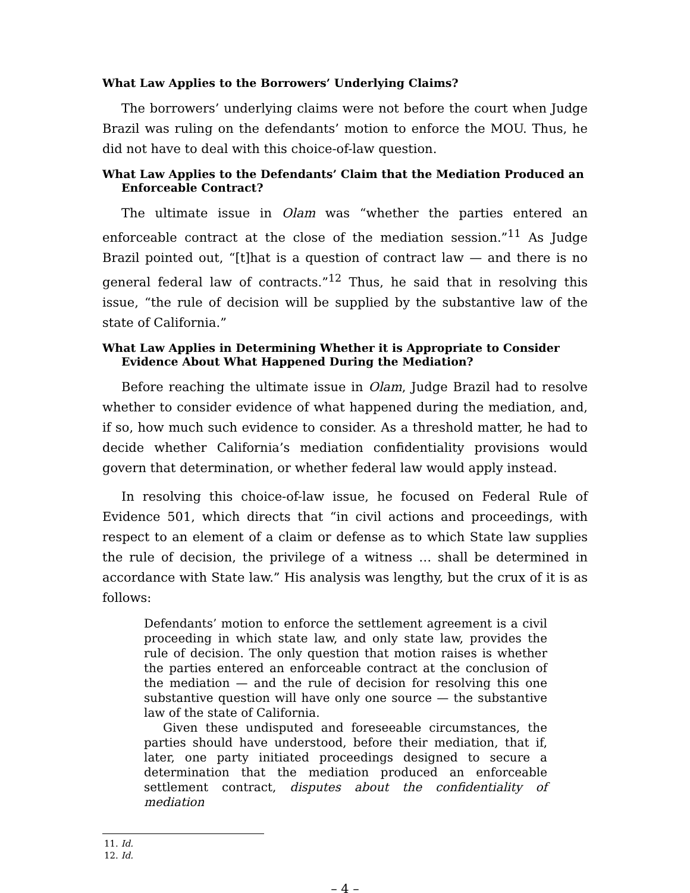What Law Applies to the Borrowers’ Underlying Claims?
The borrowers’ underlying claims were not before the court when Judge Brazil was ruling on the defendants’ motion to enforce the MOU. Thus, he did not have to deal with this choice-of-law question.
What Law Applies to the Defendants’ Claim that the Mediation Produced an Enforceable Contract?
The ultimate issue in Olam was “whether the parties entered an enforceable contract at the close of the mediation session.”<sup>11</sup> As Judge Brazil pointed out, “[t]hat is a question of contract law — and there is no general federal law of contracts.”<sup>12</sup> Thus, he said that in resolving this issue, “the rule of decision will be supplied by the substantive law of the state of California.”
What Law Applies in Determining Whether it is Appropriate to Consider Evidence About What Happened During the Mediation?
Before reaching the ultimate issue in Olam, Judge Brazil had to resolve whether to consider evidence of what happened during the mediation, and, if so, how much such evidence to consider. As a threshold matter, he had to decide whether California’s mediation confidentiality provisions would govern that determination, or whether federal law would apply instead.
In resolving this choice-of-law issue, he focused on Federal Rule of Evidence 501, which directs that “in civil actions and proceedings, with respect to an element of a claim or defense as to which State law supplies the rule of decision, the privilege of a witness … shall be determined in accordance with State law.” His analysis was lengthy, but the crux of it is as follows:
Defendants’ motion to enforce the settlement agreement is a civil proceeding in which state law, and only state law, provides the rule of decision. The only question that motion raises is whether the parties entered an enforceable contract at the conclusion of the mediation — and the rule of decision for resolving this one substantive question will have only one source — the substantive law of the state of California.
Given these undisputed and foreseeable circumstances, the parties should have understood, before their mediation, that if, later, one party initiated proceedings designed to secure a determination that the mediation produced an enforceable settlement contract, disputes about the confidentiality of mediation
11. Id.
12. Id.
– 4 –